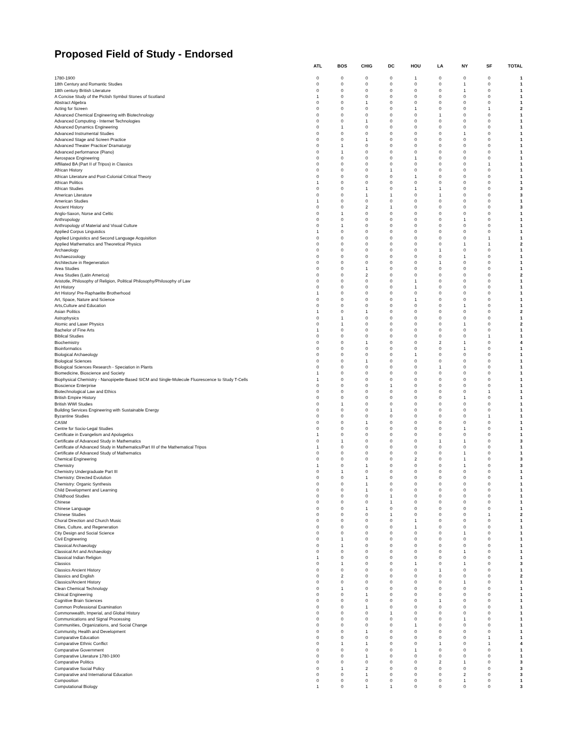Proposed Field of Study - Endorsed
| | ATL | BOS | CHIG | DC | HOU | LA | NY | SF | TOTAL |
| --- | --- | --- | --- | --- | --- | --- | --- | --- | --- |
| 1780-1900 | 0 | 0 | 0 | 0 | 1 | 0 | 0 | 0 | 1 |
| 18th Century and Romantic Studies | 0 | 0 | 0 | 0 | 0 | 0 | 1 | 0 | 1 |
| 18th century British Literature | 0 | 0 | 0 | 0 | 0 | 0 | 1 | 0 | 1 |
| A Concise Study of the Pictish Symbol Stones of Scotland | 1 | 0 | 0 | 0 | 0 | 0 | 0 | 0 | 1 |
| Abstract Algebra | 0 | 0 | 1 | 0 | 0 | 0 | 0 | 0 | 1 |
| Acting for Screen | 0 | 0 | 0 | 0 | 1 | 0 | 0 | 1 | 2 |
| Advanced Chemical Engineering with Biotechnology | 0 | 0 | 0 | 0 | 0 | 1 | 0 | 0 | 1 |
| Advanced Computing - Internet Technologies | 0 | 0 | 1 | 0 | 0 | 0 | 0 | 0 | 1 |
| Advanced Dynamics Engineering | 0 | 1 | 0 | 0 | 0 | 0 | 0 | 0 | 1 |
| Advanced Instrumental Studies | 0 | 0 | 0 | 0 | 0 | 0 | 1 | 0 | 1 |
| Advanced Stage and Screen Practice | 0 | 0 | 1 | 0 | 0 | 0 | 0 | 0 | 1 |
| Advanced Theater Practice/ Dramaturgy | 0 | 1 | 0 | 0 | 0 | 0 | 0 | 0 | 1 |
| Advanced performance (Piano) | 0 | 1 | 0 | 0 | 0 | 0 | 0 | 0 | 1 |
| Aerospace Engineering | 0 | 0 | 0 | 0 | 1 | 0 | 0 | 0 | 1 |
| Affiliated BA (Part II of Tripos) in Classics | 0 | 0 | 0 | 0 | 0 | 0 | 0 | 1 | 1 |
| African History | 0 | 0 | 0 | 1 | 0 | 0 | 0 | 0 | 1 |
| African Literature and Post-Colonial Critical Theory | 0 | 0 | 0 | 0 | 1 | 0 | 0 | 0 | 1 |
| African Politics | 1 | 0 | 0 | 0 | 0 | 0 | 0 | 0 | 1 |
| African Studies | 0 | 0 | 1 | 0 | 1 | 1 | 0 | 0 | 3 |
| American Literature | 0 | 0 | 1 | 1 | 0 | 1 | 0 | 0 | 3 |
| American Studies | 1 | 0 | 0 | 0 | 0 | 0 | 0 | 0 | 1 |
| Ancient History | 0 | 0 | 2 | 1 | 0 | 0 | 0 | 0 | 3 |
| Anglo-Saxon, Norse and Celtic | 0 | 1 | 0 | 0 | 0 | 0 | 0 | 0 | 1 |
| Anthropology | 0 | 0 | 0 | 0 | 0 | 0 | 1 | 0 | 1 |
| Anthropology of Material and Visual Culture | 0 | 1 | 0 | 0 | 0 | 0 | 0 | 0 | 1 |
| Applied Corpus Linguistics | 1 | 0 | 0 | 0 | 0 | 0 | 0 | 0 | 1 |
| Applied Linguistics and Second Language Acquisition | 0 | 0 | 0 | 0 | 0 | 0 | 0 | 1 | 1 |
| Applied Mathematics and Theoretical Physics | 0 | 0 | 0 | 0 | 0 | 0 | 1 | 1 | 2 |
| Archaeology | 0 | 0 | 0 | 0 | 0 | 1 | 0 | 0 | 1 |
| Archaeozoology | 0 | 0 | 0 | 0 | 0 | 0 | 1 | 0 | 1 |
| Architecture in Regeneration | 0 | 0 | 0 | 0 | 0 | 1 | 0 | 0 | 1 |
| Area Studies | 0 | 0 | 1 | 0 | 0 | 0 | 0 | 0 | 1 |
| Area Studies (Latin America) | 0 | 0 | 2 | 0 | 0 | 0 | 0 | 0 | 2 |
| Aristotle, Philosophy of Religion, Political Philosophy/Philosophy of Law | 0 | 0 | 0 | 0 | 1 | 0 | 0 | 0 | 1 |
| Art History | 0 | 0 | 0 | 0 | 1 | 0 | 0 | 0 | 1 |
| Art History/ Pre-Raphaelite Brotherhood | 1 | 0 | 0 | 0 | 0 | 0 | 0 | 0 | 1 |
| Art, Space, Nature and Science | 0 | 0 | 0 | 0 | 1 | 0 | 0 | 0 | 1 |
| Arts,Culture and Education | 0 | 0 | 0 | 0 | 0 | 0 | 1 | 0 | 1 |
| Asian Politics | 1 | 0 | 1 | 0 | 0 | 0 | 0 | 0 | 2 |
| Astrophysics | 0 | 1 | 0 | 0 | 0 | 0 | 0 | 0 | 1 |
| Atomic and Laser Physics | 0 | 1 | 0 | 0 | 0 | 0 | 1 | 0 | 2 |
| Bachelor of Fine Arts | 1 | 0 | 0 | 0 | 0 | 0 | 0 | 0 | 1 |
| Biblical Studies | 0 | 0 | 0 | 0 | 0 | 0 | 0 | 1 | 1 |
| Biochemistry | 0 | 0 | 1 | 0 | 0 | 2 | 1 | 0 | 4 |
| Bioinformatics | 0 | 0 | 0 | 0 | 0 | 0 | 1 | 0 | 1 |
| Biological Archaeology | 0 | 0 | 0 | 0 | 1 | 0 | 0 | 0 | 1 |
| Biological Sciences | 0 | 0 | 1 | 0 | 0 | 0 | 0 | 0 | 1 |
| Biological Sciences Research - Speciation in Plants | 0 | 0 | 0 | 0 | 0 | 1 | 0 | 0 | 1 |
| Biomedicine, Bioscience and Society | 1 | 0 | 0 | 0 | 0 | 0 | 0 | 0 | 1 |
| Biophysical Chemistry - Nanopipette-Based SICM and Single-Molecule Fluorescence to Study T-Cells | 1 | 0 | 0 | 0 | 0 | 0 | 0 | 0 | 1 |
| Bioscience Enterprise | 0 | 0 | 0 | 1 | 0 | 0 | 0 | 0 | 1 |
| Biotechnological Law and Ethics | 0 | 0 | 0 | 0 | 0 | 0 | 0 | 1 | 1 |
| British Empire History | 0 | 0 | 0 | 0 | 0 | 0 | 1 | 0 | 1 |
| British WWI Studies | 0 | 1 | 0 | 0 | 0 | 0 | 0 | 0 | 1 |
| Building Services Engineering with Sustainable Energy | 0 | 0 | 0 | 1 | 0 | 0 | 0 | 0 | 1 |
| Byzantine Studies | 0 | 0 | 0 | 0 | 0 | 0 | 0 | 1 | 1 |
| CASM | 0 | 0 | 1 | 0 | 0 | 0 | 0 | 0 | 1 |
| Centre for Socio-Legal Studies | 0 | 0 | 0 | 0 | 0 | 0 | 1 | 0 | 1 |
| Certificate in Evangelism and Apologetics | 1 | 0 | 0 | 0 | 0 | 0 | 0 | 0 | 1 |
| Certificate of Advanced Study in Mathematics | 0 | 1 | 0 | 0 | 0 | 1 | 1 | 0 | 3 |
| Certificate of Advanced Study in Mathematics/Part III of the Mathematical Tripos | 1 | 0 | 0 | 0 | 0 | 0 | 0 | 0 | 1 |
| Certificate of Advanced Study of Mathematics | 0 | 0 | 0 | 0 | 0 | 0 | 1 | 0 | 1 |
| Chemical Engineering | 0 | 0 | 0 | 0 | 2 | 0 | 1 | 0 | 3 |
| Chemistry | 1 | 0 | 1 | 0 | 0 | 0 | 1 | 0 | 3 |
| Chemistry Undergraduate Part III | 0 | 1 | 0 | 0 | 0 | 0 | 0 | 0 | 1 |
| Chemistry: Directed Evolution | 0 | 0 | 1 | 0 | 0 | 0 | 0 | 0 | 1 |
| Chemistry: Organic Synthesis | 0 | 0 | 1 | 0 | 0 | 0 | 0 | 0 | 1 |
| Child Development and Learning | 0 | 0 | 1 | 0 | 0 | 0 | 0 | 0 | 1 |
| Childhood Studies | 0 | 0 | 0 | 1 | 0 | 0 | 0 | 0 | 1 |
| Chinese | 0 | 0 | 0 | 1 | 0 | 0 | 0 | 0 | 1 |
| Chinese Language | 0 | 0 | 1 | 0 | 0 | 0 | 0 | 0 | 1 |
| Chinese Studies | 0 | 0 | 0 | 1 | 0 | 0 | 0 | 1 | 2 |
| Choral Direction and Church Music | 0 | 0 | 0 | 0 | 1 | 0 | 0 | 0 | 1 |
| Cities, Culture, and Regeneration | 0 | 0 | 0 | 0 | 1 | 0 | 0 | 0 | 1 |
| City Design and Social Science | 0 | 0 | 0 | 0 | 0 | 0 | 1 | 0 | 1 |
| Civil Engineering | 0 | 1 | 0 | 0 | 0 | 0 | 0 | 0 | 1 |
| Classical Archaeology | 0 | 1 | 0 | 0 | 0 | 0 | 0 | 0 | 1 |
| Classical Art and Archaeology | 0 | 0 | 0 | 0 | 0 | 0 | 1 | 0 | 1 |
| Classical Indian Religion | 1 | 0 | 0 | 0 | 0 | 0 | 0 | 0 | 1 |
| Classics | 0 | 1 | 0 | 0 | 1 | 0 | 1 | 0 | 3 |
| Classics Ancient History | 0 | 0 | 0 | 0 | 0 | 1 | 0 | 0 | 1 |
| Classics and English | 0 | 2 | 0 | 0 | 0 | 0 | 0 | 0 | 2 |
| Classics/Ancient History | 0 | 0 | 0 | 0 | 0 | 0 | 1 | 0 | 1 |
| Clean Chemical Technology | 0 | 1 | 0 | 0 | 0 | 0 | 0 | 0 | 1 |
| Clinical Engineering | 0 | 0 | 1 | 0 | 0 | 0 | 0 | 0 | 1 |
| Cognitive Brain Sciences | 0 | 0 | 0 | 0 | 0 | 1 | 0 | 0 | 1 |
| Common Professional Examination | 0 | 0 | 1 | 0 | 0 | 0 | 0 | 0 | 1 |
| Commonwealth, Imperial, and Global History | 0 | 0 | 0 | 1 | 0 | 0 | 0 | 0 | 1 |
| Communications and Signal Processing | 0 | 0 | 0 | 0 | 0 | 0 | 1 | 0 | 1 |
| Communities, Organizations, and Social Change | 0 | 0 | 0 | 0 | 1 | 0 | 0 | 0 | 1 |
| Community, Health and Development | 0 | 0 | 1 | 0 | 0 | 0 | 0 | 0 | 1 |
| Comparative Education | 0 | 0 | 0 | 0 | 0 | 0 | 0 | 1 | 1 |
| Comparative Ethnic Conflict | 0 | 1 | 1 | 0 | 0 | 1 | 0 | 1 | 4 |
| Comparative Government | 0 | 0 | 0 | 0 | 1 | 0 | 0 | 0 | 1 |
| Comparative Literature 1780-1900 | 0 | 0 | 1 | 0 | 0 | 0 | 0 | 0 | 1 |
| Comparative Politics | 0 | 0 | 0 | 0 | 0 | 2 | 1 | 0 | 3 |
| Comparative Social Policy | 0 | 1 | 2 | 0 | 0 | 0 | 0 | 0 | 3 |
| Comparative and International Education | 0 | 0 | 1 | 0 | 0 | 0 | 2 | 0 | 3 |
| Composition | 0 | 0 | 0 | 0 | 0 | 0 | 1 | 0 | 1 |
| Computational Biology | 1 | 0 | 1 | 1 | 0 | 0 | 0 | 0 | 3 |